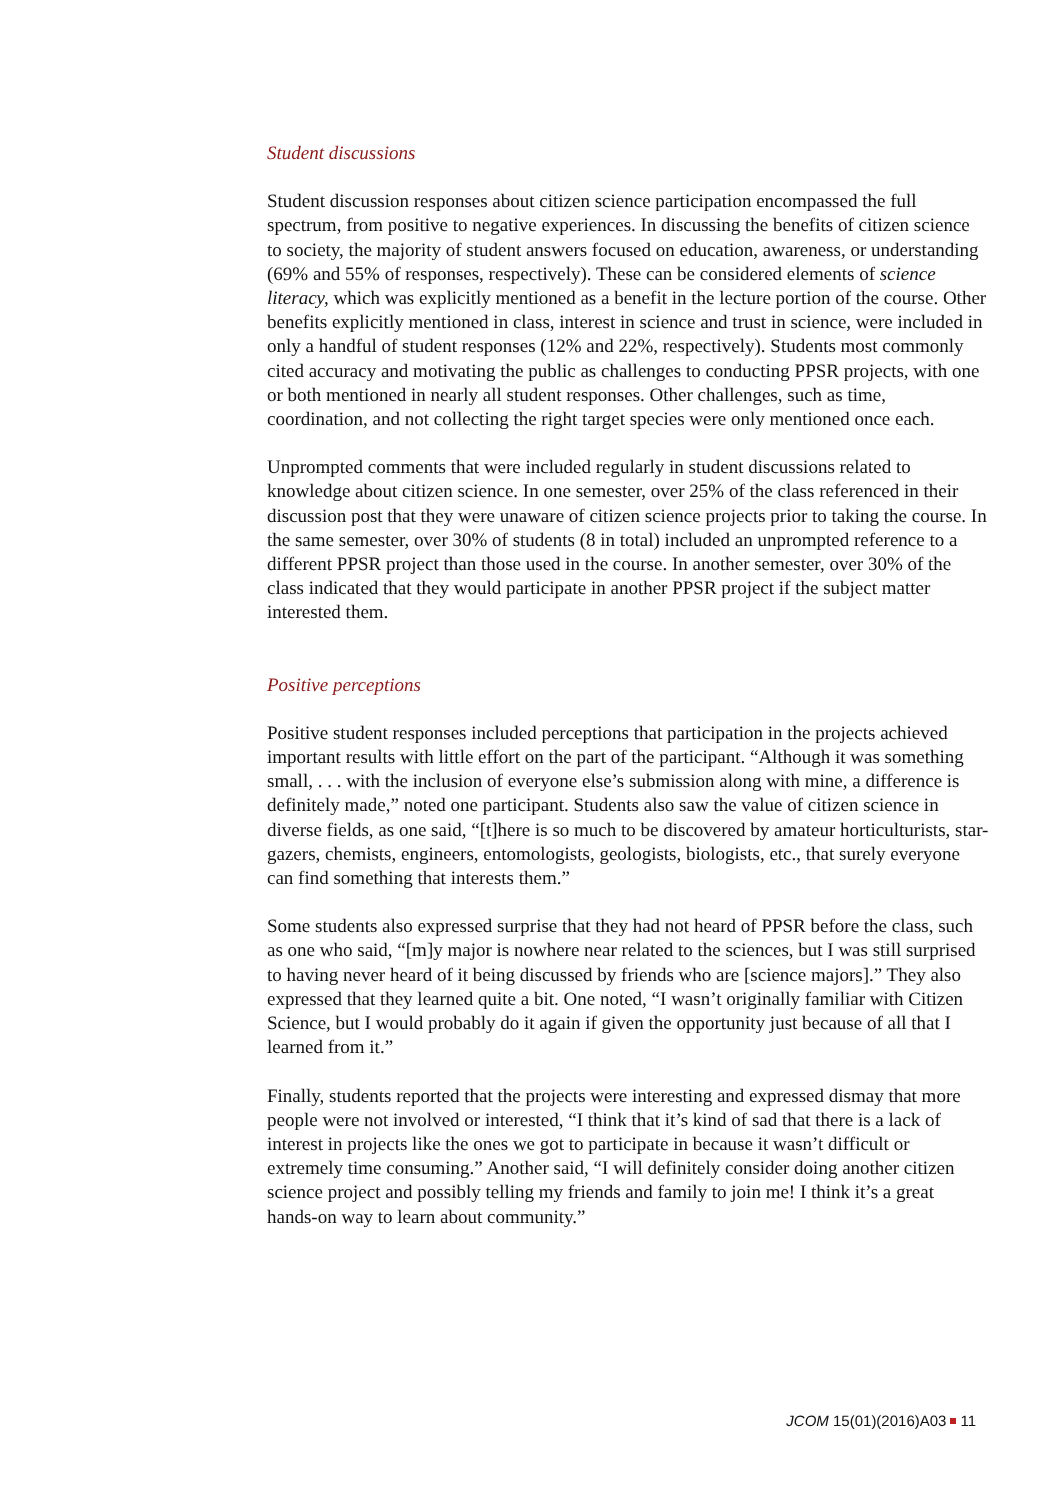Student discussions
Student discussion responses about citizen science participation encompassed the full spectrum, from positive to negative experiences. In discussing the benefits of citizen science to society, the majority of student answers focused on education, awareness, or understanding (69% and 55% of responses, respectively). These can be considered elements of science literacy, which was explicitly mentioned as a benefit in the lecture portion of the course. Other benefits explicitly mentioned in class, interest in science and trust in science, were included in only a handful of student responses (12% and 22%, respectively). Students most commonly cited accuracy and motivating the public as challenges to conducting PPSR projects, with one or both mentioned in nearly all student responses. Other challenges, such as time, coordination, and not collecting the right target species were only mentioned once each.
Unprompted comments that were included regularly in student discussions related to knowledge about citizen science. In one semester, over 25% of the class referenced in their discussion post that they were unaware of citizen science projects prior to taking the course. In the same semester, over 30% of students (8 in total) included an unprompted reference to a different PPSR project than those used in the course. In another semester, over 30% of the class indicated that they would participate in another PPSR project if the subject matter interested them.
Positive perceptions
Positive student responses included perceptions that participation in the projects achieved important results with little effort on the part of the participant. “Although it was something small, . . . with the inclusion of everyone else’s submission along with mine, a difference is definitely made,” noted one participant. Students also saw the value of citizen science in diverse fields, as one said, “[t]here is so much to be discovered by amateur horticulturists, star-gazers, chemists, engineers, entomologists, geologists, biologists, etc., that surely everyone can find something that interests them.”
Some students also expressed surprise that they had not heard of PPSR before the class, such as one who said, “[m]y major is nowhere near related to the sciences, but I was still surprised to having never heard of it being discussed by friends who are [science majors].” They also expressed that they learned quite a bit. One noted, “I wasn’t originally familiar with Citizen Science, but I would probably do it again if given the opportunity just because of all that I learned from it.”
Finally, students reported that the projects were interesting and expressed dismay that more people were not involved or interested, “I think that it’s kind of sad that there is a lack of interest in projects like the ones we got to participate in because it wasn’t difficult or extremely time consuming.” Another said, “I will definitely consider doing another citizen science project and possibly telling my friends and family to join me! I think it’s a great hands-on way to learn about community.”
JCOM 15(01)(2016)A03 11